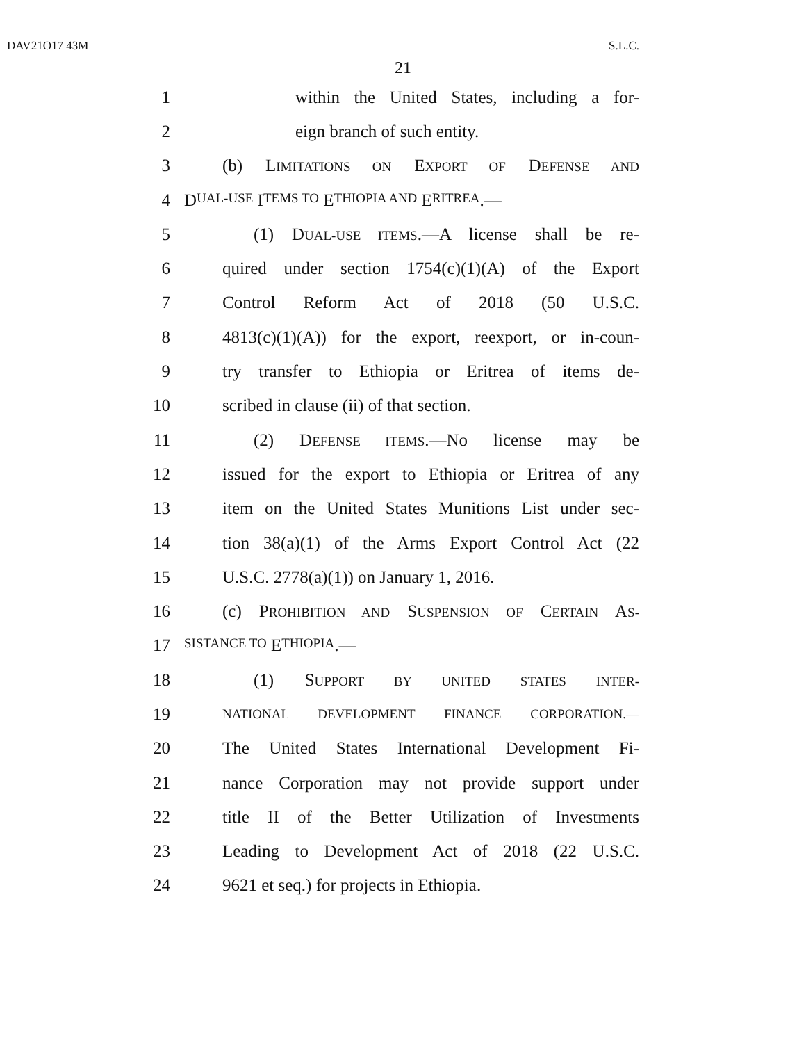DAV21O17 43M S.L.C.
21
1
within the United States, including a for-
2 eign branch of such entity.
3 (b) LIMITATIONS ON EXPORT OF DEFENSE AND
4 D UAL-USE I TEMS TO E THIOPIA AND E RITREA.—
5
(1) DUAL-USE ITEMS.—A license shall be re-
6
quired under section 1754(c)(1)(A) of the Export
7 Control Reform Act of 2018 (50 U.S.C.
8
4813(c)(1)(A)) for the export, reexport, or in-coun-
9
try transfer to Ethiopia or Eritrea of items de-
10 scribed in clause (ii) of that section.
11 (2) DEFENSE ITEMS.—No license may be
12
issued for the export to Ethiopia or Eritrea of any
13
item on the United States Munitions List under sec-
14
tion 38(a)(1) of the Arms Export Control Act (22
15 U.S.C. 2778(a)(1)) on January 1, 2016.
16
(c) PROHIBITION AND SUSPENSION OF CERTAIN AS-
17
SISTANCE TO E THIOPIA.—
18 (1) SUPPORT BY UNITED STATES INTER-
19
NATIONAL DEVELOPMENT FINANCE CORPORATION.—
20
The United States International Development Fi-
21
nance Corporation may not provide support under
22
title II of the Better Utilization of Investments
23
Leading to Development Act of 2018 (22 U.S.C.
24 9621 et seq.) for projects in Ethiopia.